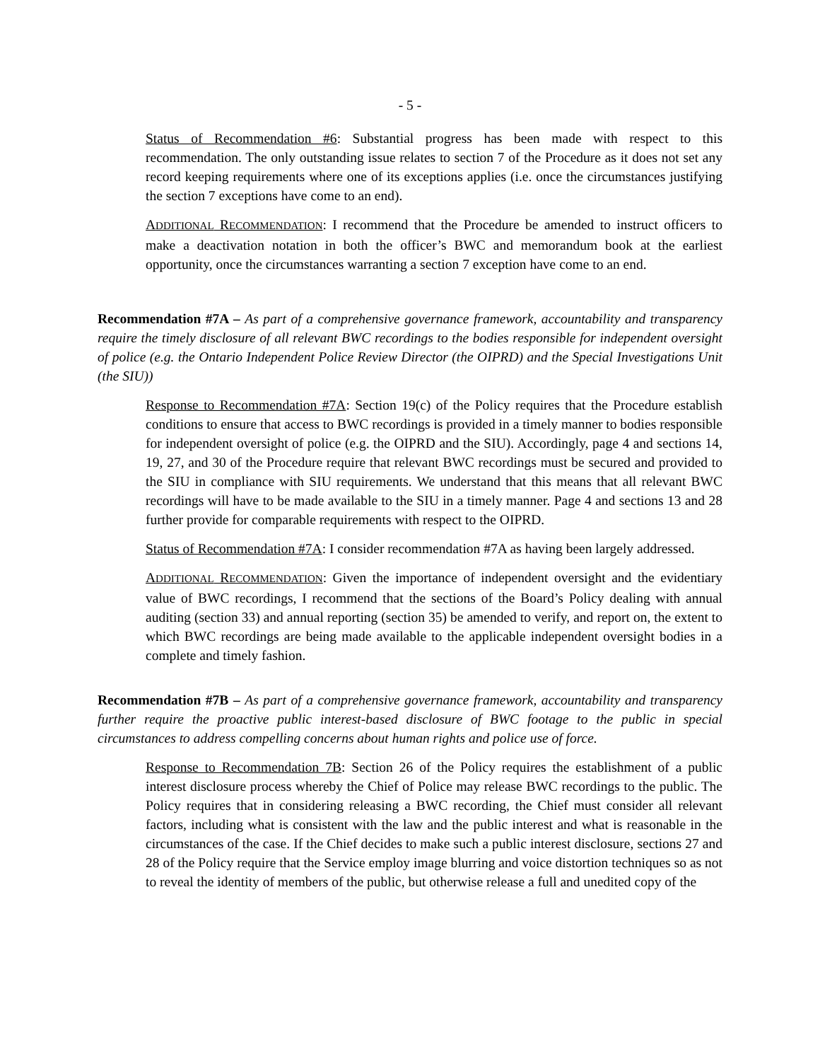- 5 -
Status of Recommendation #6: Substantial progress has been made with respect to this recommendation. The only outstanding issue relates to section 7 of the Procedure as it does not set any record keeping requirements where one of its exceptions applies (i.e. once the circumstances justifying the section 7 exceptions have come to an end).
ADDITIONAL RECOMMENDATION: I recommend that the Procedure be amended to instruct officers to make a deactivation notation in both the officer’s BWC and memorandum book at the earliest opportunity, once the circumstances warranting a section 7 exception have come to an end.
Recommendation #7A – As part of a comprehensive governance framework, accountability and transparency require the timely disclosure of all relevant BWC recordings to the bodies responsible for independent oversight of police (e.g. the Ontario Independent Police Review Director (the OIPRD) and the Special Investigations Unit (the SIU))
Response to Recommendation #7A: Section 19(c) of the Policy requires that the Procedure establish conditions to ensure that access to BWC recordings is provided in a timely manner to bodies responsible for independent oversight of police (e.g. the OIPRD and the SIU). Accordingly, page 4 and sections 14, 19, 27, and 30 of the Procedure require that relevant BWC recordings must be secured and provided to the SIU in compliance with SIU requirements. We understand that this means that all relevant BWC recordings will have to be made available to the SIU in a timely manner. Page 4 and sections 13 and 28 further provide for comparable requirements with respect to the OIPRD.
Status of Recommendation #7A: I consider recommendation #7A as having been largely addressed.
ADDITIONAL RECOMMENDATION: Given the importance of independent oversight and the evidentiary value of BWC recordings, I recommend that the sections of the Board’s Policy dealing with annual auditing (section 33) and annual reporting (section 35) be amended to verify, and report on, the extent to which BWC recordings are being made available to the applicable independent oversight bodies in a complete and timely fashion.
Recommendation #7B – As part of a comprehensive governance framework, accountability and transparency further require the proactive public interest-based disclosure of BWC footage to the public in special circumstances to address compelling concerns about human rights and police use of force.
Response to Recommendation 7B: Section 26 of the Policy requires the establishment of a public interest disclosure process whereby the Chief of Police may release BWC recordings to the public. The Policy requires that in considering releasing a BWC recording, the Chief must consider all relevant factors, including what is consistent with the law and the public interest and what is reasonable in the circumstances of the case. If the Chief decides to make such a public interest disclosure, sections 27 and 28 of the Policy require that the Service employ image blurring and voice distortion techniques so as not to reveal the identity of members of the public, but otherwise release a full and unedited copy of the